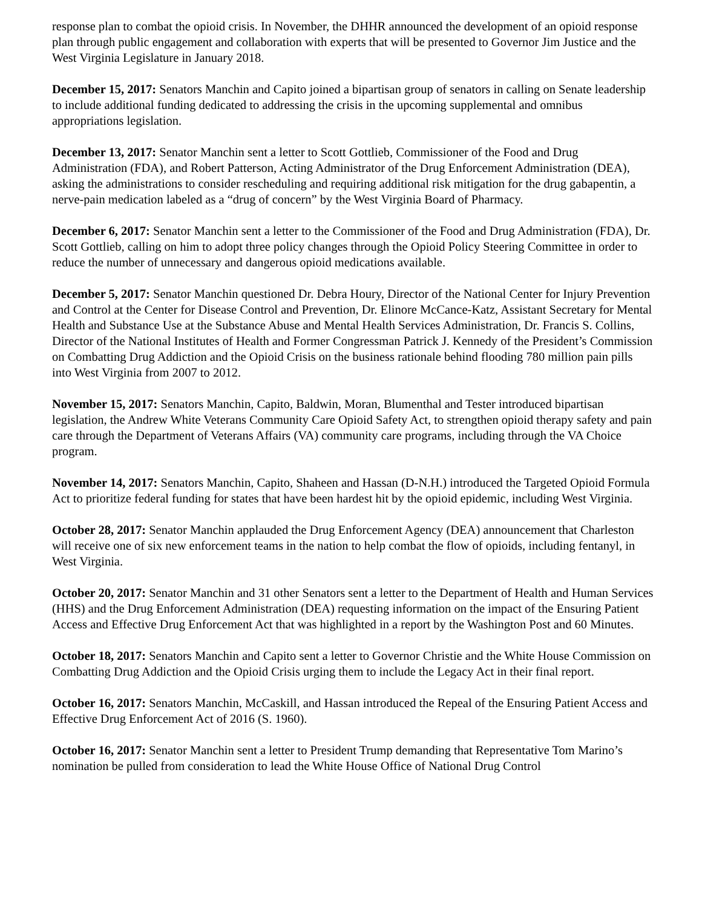response plan to combat the opioid crisis. In November, the DHHR announced the development of an opioid response plan through public engagement and collaboration with experts that will be presented to Governor Jim Justice and the West Virginia Legislature in January 2018.
December 15, 2017: Senators Manchin and Capito joined a bipartisan group of senators in calling on Senate leadership to include additional funding dedicated to addressing the crisis in the upcoming supplemental and omnibus appropriations legislation.
December 13, 2017: Senator Manchin sent a letter to Scott Gottlieb, Commissioner of the Food and Drug Administration (FDA), and Robert Patterson, Acting Administrator of the Drug Enforcement Administration (DEA), asking the administrations to consider rescheduling and requiring additional risk mitigation for the drug gabapentin, a nerve-pain medication labeled as a “drug of concern” by the West Virginia Board of Pharmacy.
December 6, 2017: Senator Manchin sent a letter to the Commissioner of the Food and Drug Administration (FDA), Dr. Scott Gottlieb, calling on him to adopt three policy changes through the Opioid Policy Steering Committee in order to reduce the number of unnecessary and dangerous opioid medications available.
December 5, 2017: Senator Manchin questioned Dr. Debra Houry, Director of the National Center for Injury Prevention and Control at the Center for Disease Control and Prevention, Dr. Elinore McCance-Katz, Assistant Secretary for Mental Health and Substance Use at the Substance Abuse and Mental Health Services Administration, Dr. Francis S. Collins, Director of the National Institutes of Health and Former Congressman Patrick J. Kennedy of the President’s Commission on Combatting Drug Addiction and the Opioid Crisis on the business rationale behind flooding 780 million pain pills into West Virginia from 2007 to 2012.
November 15, 2017: Senators Manchin, Capito, Baldwin, Moran, Blumenthal and Tester introduced bipartisan legislation, the Andrew White Veterans Community Care Opioid Safety Act, to strengthen opioid therapy safety and pain care through the Department of Veterans Affairs (VA) community care programs, including through the VA Choice program.
November 14, 2017: Senators Manchin, Capito, Shaheen and Hassan (D-N.H.) introduced the Targeted Opioid Formula Act to prioritize federal funding for states that have been hardest hit by the opioid epidemic, including West Virginia.
October 28, 2017: Senator Manchin applauded the Drug Enforcement Agency (DEA) announcement that Charleston will receive one of six new enforcement teams in the nation to help combat the flow of opioids, including fentanyl, in West Virginia.
October 20, 2017: Senator Manchin and 31 other Senators sent a letter to the Department of Health and Human Services (HHS) and the Drug Enforcement Administration (DEA) requesting information on the impact of the Ensuring Patient Access and Effective Drug Enforcement Act that was highlighted in a report by the Washington Post and 60 Minutes.
October 18, 2017: Senators Manchin and Capito sent a letter to Governor Christie and the White House Commission on Combatting Drug Addiction and the Opioid Crisis urging them to include the Legacy Act in their final report.
October 16, 2017: Senators Manchin, McCaskill, and Hassan introduced the Repeal of the Ensuring Patient Access and Effective Drug Enforcement Act of 2016 (S. 1960).
October 16, 2017: Senator Manchin sent a letter to President Trump demanding that Representative Tom Marino’s nomination be pulled from consideration to lead the White House Office of National Drug Control